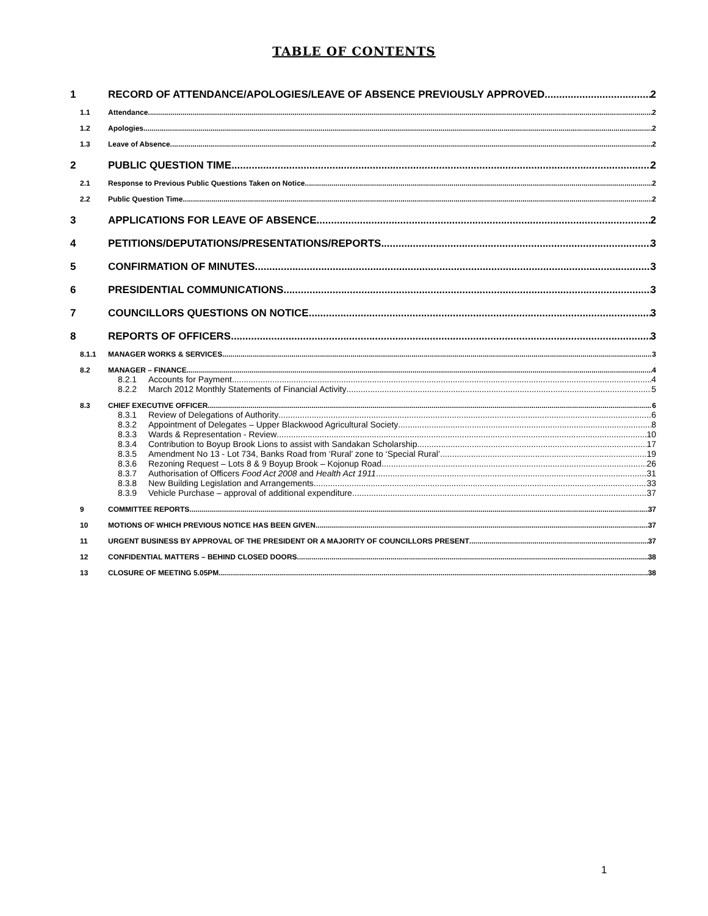TABLE OF CONTENTS
1 RECORD OF ATTENDANCE/APOLOGIES/LEAVE OF ABSENCE PREVIOUSLY APPROVED 2
1.1 Attendance 2
1.2 Apologies 2
1.3 Leave of Absence 2
2 PUBLIC QUESTION TIME 2
2.1 Response to Previous Public Questions Taken on Notice 2
2.2 Public Question Time 2
3 APPLICATIONS FOR LEAVE OF ABSENCE 2
4 PETITIONS/DEPUTATIONS/PRESENTATIONS/REPORTS 3
5 CONFIRMATION OF MINUTES 3
6 PRESIDENTIAL COMMUNICATIONS 3
7 COUNCILLORS QUESTIONS ON NOTICE 3
8 REPORTS OF OFFICERS 3
8.1.1 MANAGER WORKS & SERVICES 3
8.2 MANAGER – FINANCE 4
8.2.1 Accounts for Payment 4
8.2.2 March 2012 Monthly Statements of Financial Activity 5
8.3 CHIEF EXECUTIVE OFFICER 6
8.3.1 Review of Delegations of Authority 6
8.3.2 Appointment of Delegates – Upper Blackwood Agricultural Society 8
8.3.3 Wards & Representation - Review 10
8.3.4 Contribution to Boyup Brook Lions to assist with Sandakan Scholarship 17
8.3.5 Amendment No 13 - Lot 734, Banks Road from ‘Rural’ zone to ‘Special Rural’ 19
8.3.6 Rezoning Request – Lots 8 & 9 Boyup Brook – Kojonup Road 26
8.3.7 Authorisation of Officers Food Act 2008 and Health Act 1911 31
8.3.8 New Building Legislation and Arrangements 33
8.3.9 Vehicle Purchase – approval of additional expenditure 37
9 COMMITTEE REPORTS 37
10 MOTIONS OF WHICH PREVIOUS NOTICE HAS BEEN GIVEN 37
11 URGENT BUSINESS BY APPROVAL OF THE PRESIDENT OR A MAJORITY OF COUNCILLORS PRESENT 37
12 CONFIDENTIAL MATTERS – BEHIND CLOSED DOORS 38
13 CLOSURE OF MEETING 5.05PM 38
1